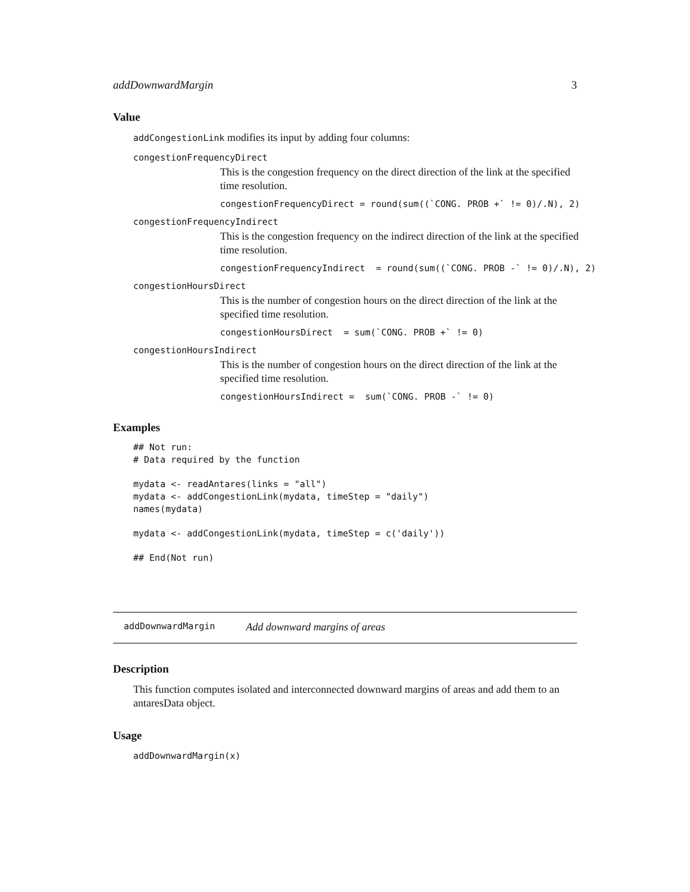addDownwardMargin 3
Value
addCongestionLink modifies its input by adding four columns:
congestionFrequencyDirect
This is the congestion frequency on the direct direction of the link at the specified time resolution.
congestionFrequencyDirect = round(sum((`CONG. PROB +` != 0)/.N), 2)
congestionFrequencyIndirect
This is the congestion frequency on the indirect direction of the link at the specified time resolution.
congestionFrequencyIndirect = round(sum((`CONG. PROB -` != 0)/.N), 2)
congestionHoursDirect
This is the number of congestion hours on the direct direction of the link at the specified time resolution.
congestionHoursDirect = sum(`CONG. PROB +` != 0)
congestionHoursIndirect
This is the number of congestion hours on the direct direction of the link at the specified time resolution.
congestionHoursIndirect = sum(`CONG. PROB -` != 0)
Examples
## Not run:
# Data required by the function

mydata <- readAntares(links = "all")
mydata <- addCongestionLink(mydata, timeStep = "daily")
names(mydata)

mydata <- addCongestionLink(mydata, timeStep = c('daily'))

## End(Not run)
addDownwardMargin Add downward margins of areas
Description
This function computes isolated and interconnected downward margins of areas and add them to an antaresData object.
Usage
addDownwardMargin(x)